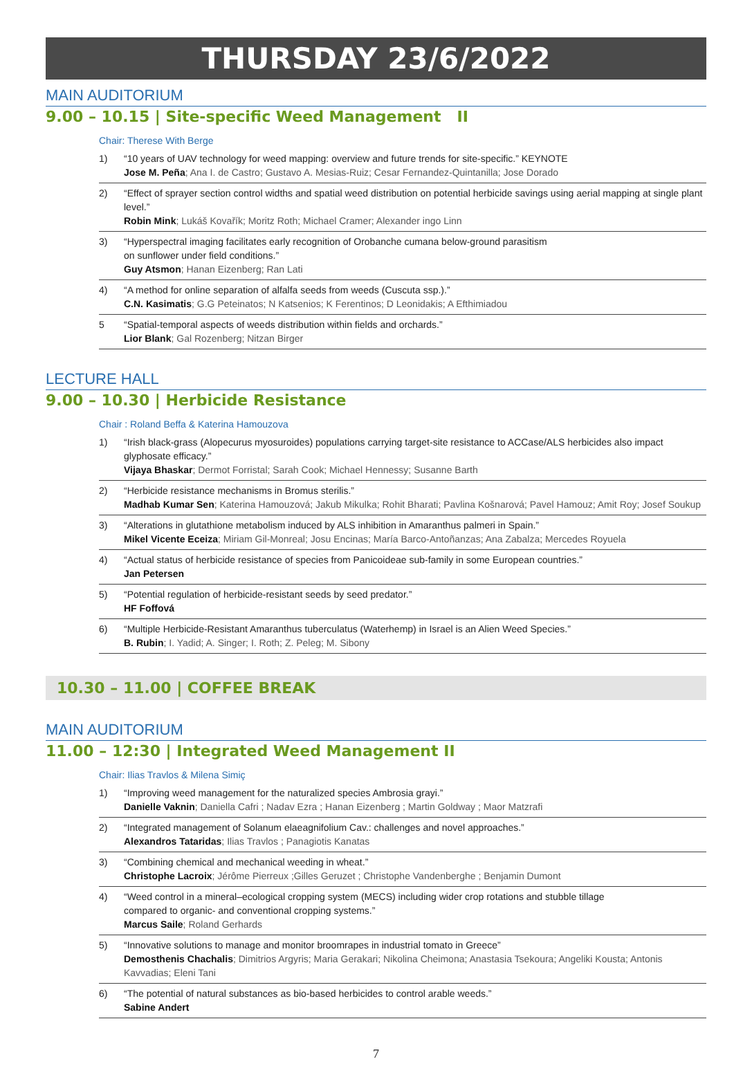THURSDAY 23/6/2022
MAIN AUDITORIUM
9.00 – 10.15 | Site-specific Weed Management II
Chair: Therese With Berge
1) “10 years of UAV technology for weed mapping: overview and future trends for site-specific.” KEYNOTE
Jose M. Peña; Ana I. de Castro; Gustavo A. Mesias-Ruiz; Cesar Fernandez-Quintanilla; Jose Dorado
2) “Effect of sprayer section control widths and spatial weed distribution on potential herbicide savings using aerial mapping at single plant level.”
Robin Mink; Lukáš Kovařík; Moritz Roth; Michael Cramer; Alexander ingo Linn
3) “Hyperspectral imaging facilitates early recognition of Orobanche cumana below-ground parasitism
on sunflower under field conditions.”
Guy Atsmon; Hanan Eizenberg; Ran Lati
4) “A method for online separation of alfalfa seeds from weeds (Cuscuta ssp.).”
C.N. Kasimatis; G.G Peteinatos; N Katsenios; K Ferentinos; D Leonidakis; A Efthimiadou
5 “Spatial-temporal aspects of weeds distribution within fields and orchards.”
Lior Blank; Gal Rozenberg; Nitzan Birger
LECTURE HALL
9.00 – 10.30 | Herbicide Resistance
Chair : Roland Beffa & Katerina Hamouzova
1) “Irish black-grass (Alopecurus myosuroides) populations carrying target-site resistance to ACCase/ALS herbicides also impact glyphosate efficacy.”
Vijaya Bhaskar; Dermot Forristal; Sarah Cook; Michael Hennessy; Susanne Barth
2) “Herbicide resistance mechanisms in Bromus sterilis.”
Madhab Kumar Sen; Katerina Hamouzová; Jakub Mikulka; Rohit Bharati; Pavlina Košnarová; Pavel Hamouz; Amit Roy; Josef Soukup
3) “Alterations in glutathione metabolism induced by ALS inhibition in Amaranthus palmeri in Spain.”
Mikel Vicente Eceiza; Miriam Gil-Monreal; Josu Encinas; María Barco-Antoñanzas; Ana Zabalza; Mercedes Royuela
4) “Actual status of herbicide resistance of species from Panicoideae sub-family in some European countries.”
Jan Petersen
5) “Potential regulation of herbicide-resistant seeds by seed predator.”
HF Foffová
6) “Multiple Herbicide-Resistant Amaranthus tuberculatus (Waterhemp) in Israel is an Alien Weed Species.”
B. Rubin; I. Yadid; A. Singer; I. Roth; Z. Peleg; M. Sibony
10.30 – 11.00 | COFFEE BREAK
MAIN AUDITORIUM
11.00 – 12:30 | Integrated Weed Management II
Chair: Ilias Travlos & Milena Simiç
1) “Improving weed management for the naturalized species Ambrosia grayi.”
Danielle Vaknin; Daniella Cafri ; Nadav Ezra ; Hanan Eizenberg ; Martin Goldway ; Maor Matzrafi
2) “Integrated management of Solanum elaeagnifolium Cav.: challenges and novel approaches.”
Alexandros Tataridas; Ilias Travlos ; Panagiotis Kanatas
3) “Combining chemical and mechanical weeding in wheat.”
Christophe Lacroix; Jérôme Pierreux ;Gilles Geruzet ; Christophe Vandenberghe ; Benjamin Dumont
4) “Weed control in a mineral–ecological cropping system (MECS) including wider crop rotations and stubble tillage
compared to organic- and conventional cropping systems.”
Marcus Saile; Roland Gerhards
5) “Innovative solutions to manage and monitor broomrapes in industrial tomato in Greece”
Demosthenis Chachalis; Dimitrios Argyris; Maria Gerakari; Nikolina Cheimona; Anastasia Tsekoura; Angeliki Kousta; Antonis Kavvadias; Eleni Tani
6) “The potential of natural substances as bio-based herbicides to control arable weeds.”
Sabine Andert
7